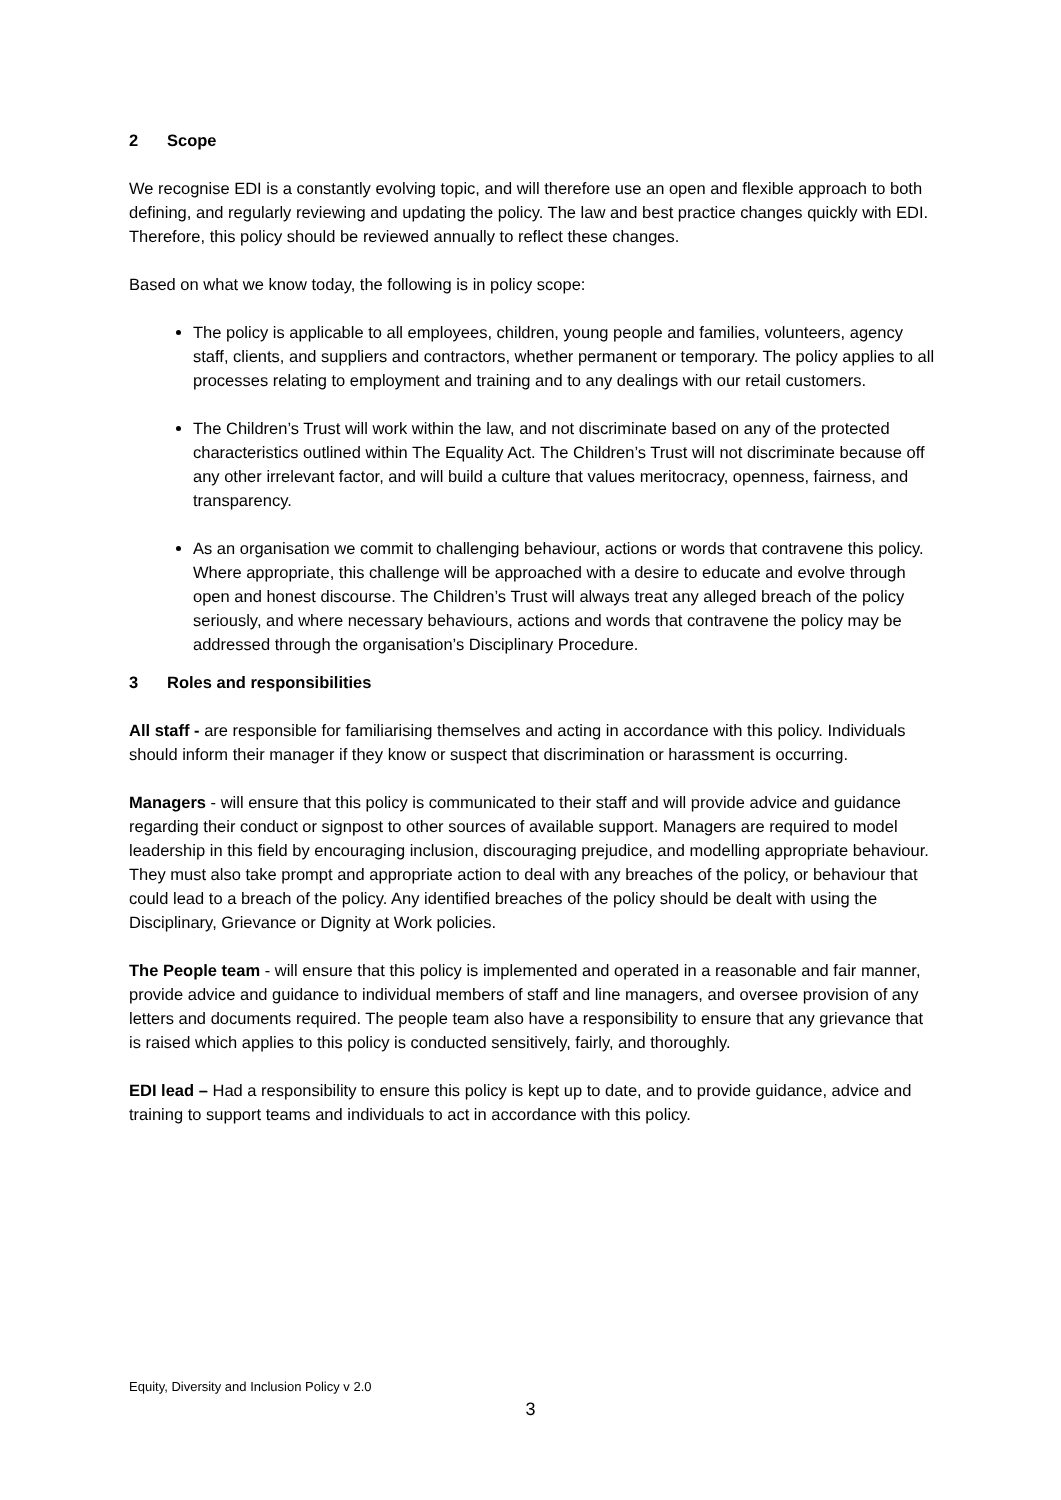2 Scope
We recognise EDI is a constantly evolving topic, and will therefore use an open and flexible approach to both defining, and regularly reviewing and updating the policy. The law and best practice changes quickly with EDI. Therefore, this policy should be reviewed annually to reflect these changes.
Based on what we know today, the following is in policy scope:
The policy is applicable to all employees, children, young people and families, volunteers, agency staff, clients, and suppliers and contractors, whether permanent or temporary. The policy applies to all processes relating to employment and training and to any dealings with our retail customers.
The Children’s Trust will work within the law, and not discriminate based on any of the protected characteristics outlined within The Equality Act. The Children’s Trust will not discriminate because off any other irrelevant factor, and will build a culture that values meritocracy, openness, fairness, and transparency.
As an organisation we commit to challenging behaviour, actions or words that contravene this policy. Where appropriate, this challenge will be approached with a desire to educate and evolve through open and honest discourse. The Children’s Trust will always treat any alleged breach of the policy seriously, and where necessary behaviours, actions and words that contravene the policy may be addressed through the organisation’s Disciplinary Procedure.
3 Roles and responsibilities
All staff - are responsible for familiarising themselves and acting in accordance with this policy. Individuals should inform their manager if they know or suspect that discrimination or harassment is occurring.
Managers - will ensure that this policy is communicated to their staff and will provide advice and guidance regarding their conduct or signpost to other sources of available support. Managers are required to model leadership in this field by encouraging inclusion, discouraging prejudice, and modelling appropriate behaviour. They must also take prompt and appropriate action to deal with any breaches of the policy, or behaviour that could lead to a breach of the policy. Any identified breaches of the policy should be dealt with using the Disciplinary, Grievance or Dignity at Work policies.
The People team - will ensure that this policy is implemented and operated in a reasonable and fair manner, provide advice and guidance to individual members of staff and line managers, and oversee provision of any letters and documents required. The people team also have a responsibility to ensure that any grievance that is raised which applies to this policy is conducted sensitively, fairly, and thoroughly.
EDI lead – Had a responsibility to ensure this policy is kept up to date, and to provide guidance, advice and training to support teams and individuals to act in accordance with this policy.
Equity, Diversity and Inclusion Policy v 2.0
3